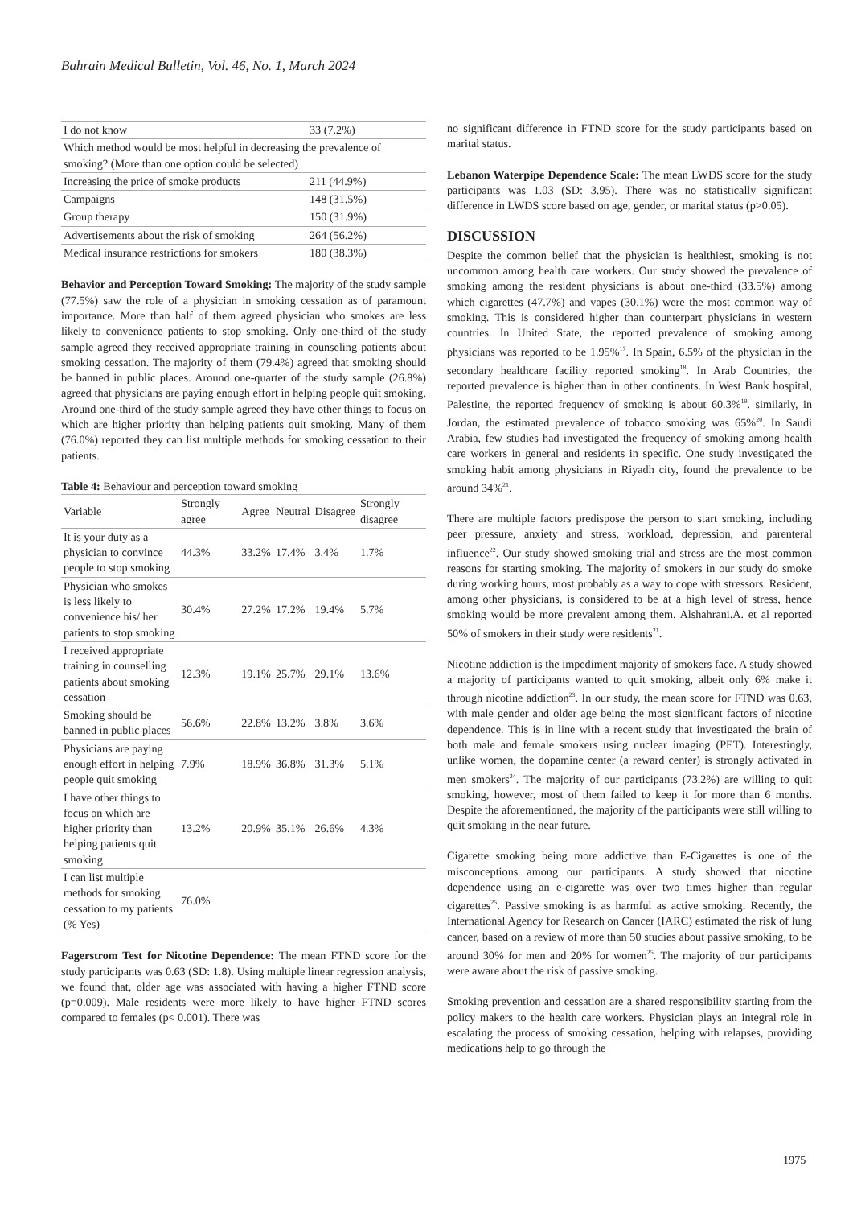Bahrain Medical Bulletin, Vol. 46, No. 1, March 2024
| I do not know | 33 (7.2%) |
| Which method would be most helpful in decreasing the prevalence of smoking? (More than one option could be selected) | |
| Increasing the price of smoke products | 211 (44.9%) |
| Campaigns | 148 (31.5%) |
| Group therapy | 150 (31.9%) |
| Advertisements about the risk of smoking | 264 (56.2%) |
| Medical insurance restrictions for smokers | 180 (38.3%) |
Behavior and Perception Toward Smoking: The majority of the study sample (77.5%) saw the role of a physician in smoking cessation as of paramount importance. More than half of them agreed physician who smokes are less likely to convenience patients to stop smoking. Only one-third of the study sample agreed they received appropriate training in counseling patients about smoking cessation. The majority of them (79.4%) agreed that smoking should be banned in public places. Around one-quarter of the study sample (26.8%) agreed that physicians are paying enough effort in helping people quit smoking. Around one-third of the study sample agreed they have other things to focus on which are higher priority than helping patients quit smoking. Many of them (76.0%) reported they can list multiple methods for smoking cessation to their patients.
Table 4: Behaviour and perception toward smoking
| Variable | Strongly agree | Agree | Neutral | Disagree | Strongly disagree |
| --- | --- | --- | --- | --- | --- |
| It is your duty as a physician to convince people to stop smoking | 44.3% | 33.2% | 17.4% | 3.4% | 1.7% |
| Physician who smokes is less likely to convenience his/ her patients to stop smoking | 30.4% | 27.2% | 17.2% | 19.4% | 5.7% |
| I received appropriate training in counselling patients about smoking cessation | 12.3% | 19.1% | 25.7% | 29.1% | 13.6% |
| Smoking should be banned in public places | 56.6% | 22.8% | 13.2% | 3.8% | 3.6% |
| Physicians are paying enough effort in helping people quit smoking | 7.9% | 18.9% | 36.8% | 31.3% | 5.1% |
| I have other things to focus on which are higher priority than helping patients quit smoking | 13.2% | 20.9% | 35.1% | 26.6% | 4.3% |
| I can list multiple methods for smoking cessation to my patients (% Yes) | 76.0% | | | | |
Fagerstrom Test for Nicotine Dependence: The mean FTND score for the study participants was 0.63 (SD: 1.8). Using multiple linear regression analysis, we found that, older age was associated with having a higher FTND score (p=0.009). Male residents were more likely to have higher FTND scores compared to females (p< 0.001). There was
no significant difference in FTND score for the study participants based on marital status.
Lebanon Waterpipe Dependence Scale: The mean LWDS score for the study participants was 1.03 (SD: 3.95). There was no statistically significant difference in LWDS score based on age, gender, or marital status (p>0.05).
DISCUSSION
Despite the common belief that the physician is healthiest, smoking is not uncommon among health care workers. Our study showed the prevalence of smoking among the resident physicians is about one-third (33.5%) among which cigarettes (47.7%) and vapes (30.1%) were the most common way of smoking. This is considered higher than counterpart physicians in western countries. In United State, the reported prevalence of smoking among physicians was reported to be 1.95%<sup>17</sup>. In Spain, 6.5% of the physician in the secondary healthcare facility reported smoking<sup>18</sup>. In Arab Countries, the reported prevalence is higher than in other continents. In West Bank hospital, Palestine, the reported frequency of smoking is about 60.3%<sup>19</sup>. similarly, in Jordan, the estimated prevalence of tobacco smoking was 65%<sup>20</sup>. In Saudi Arabia, few studies had investigated the frequency of smoking among health care workers in general and residents in specific. One study investigated the smoking habit among physicians in Riyadh city, found the prevalence to be around 34%<sup>21</sup>.
There are multiple factors predispose the person to start smoking, including peer pressure, anxiety and stress, workload, depression, and parenteral influence<sup>22</sup>. Our study showed smoking trial and stress are the most common reasons for starting smoking. The majority of smokers in our study do smoke during working hours, most probably as a way to cope with stressors. Resident, among other physicians, is considered to be at a high level of stress, hence smoking would be more prevalent among them. Alshahrani.A. et al reported 50% of smokers in their study were residents<sup>21</sup>.
Nicotine addiction is the impediment majority of smokers face. A study showed a majority of participants wanted to quit smoking, albeit only 6% make it through nicotine addiction<sup>23</sup>. In our study, the mean score for FTND was 0.63, with male gender and older age being the most significant factors of nicotine dependence. This is in line with a recent study that investigated the brain of both male and female smokers using nuclear imaging (PET). Interestingly, unlike women, the dopamine center (a reward center) is strongly activated in men smokers<sup>24</sup>. The majority of our participants (73.2%) are willing to quit smoking, however, most of them failed to keep it for more than 6 months. Despite the aforementioned, the majority of the participants were still willing to quit smoking in the near future.
Cigarette smoking being more addictive than E-Cigarettes is one of the misconceptions among our participants. A study showed that nicotine dependence using an e-cigarette was over two times higher than regular cigarettes<sup>25</sup>. Passive smoking is as harmful as active smoking. Recently, the International Agency for Research on Cancer (IARC) estimated the risk of lung cancer, based on a review of more than 50 studies about passive smoking, to be around 30% for men and 20% for women<sup>25</sup>. The majority of our participants were aware about the risk of passive smoking.
Smoking prevention and cessation are a shared responsibility starting from the policy makers to the health care workers. Physician plays an integral role in escalating the process of smoking cessation, helping with relapses, providing medications help to go through the
1975